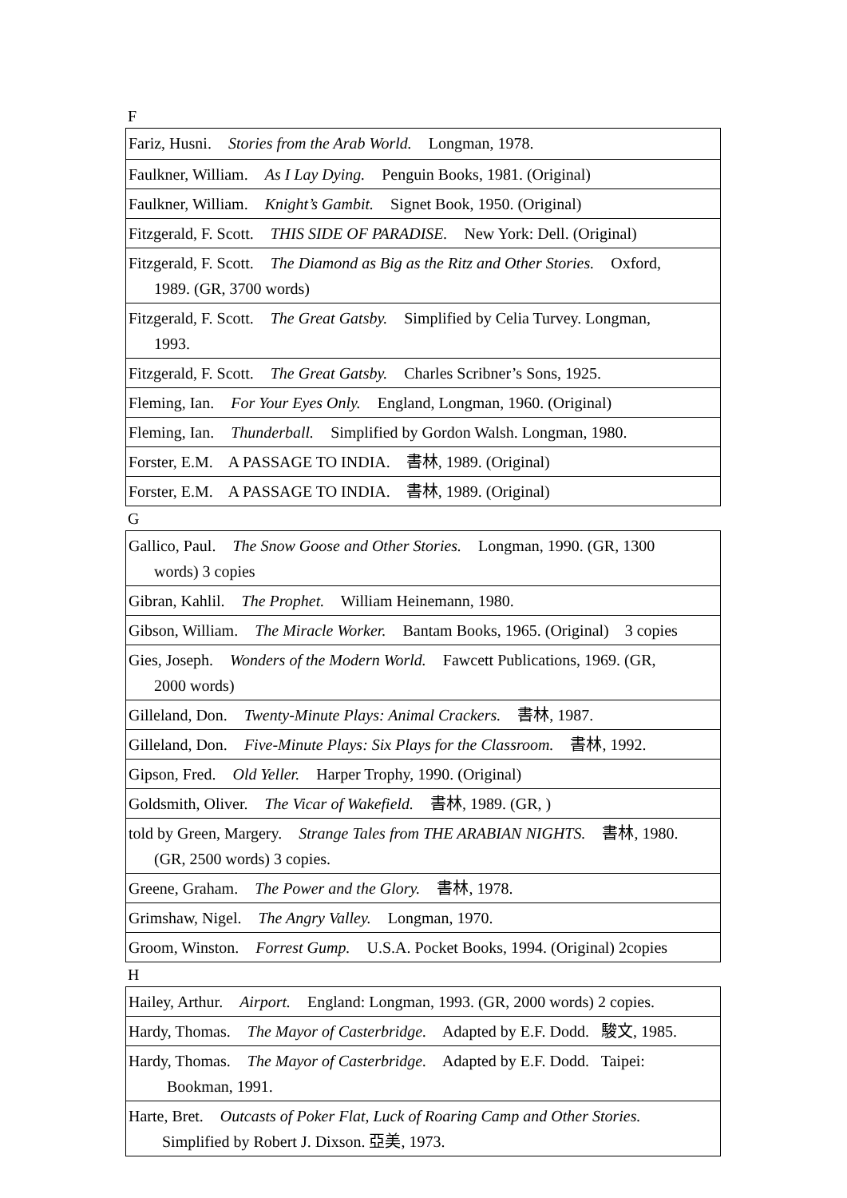F
| Fariz, Husni. Stories from the Arab World. Longman, 1978. |
| Faulkner, William. As I Lay Dying. Penguin Books, 1981. (Original) |
| Faulkner, William. Knight’s Gambit. Signet Book, 1950. (Original) |
| Fitzgerald, F. Scott. THIS SIDE OF PARADISE. New York: Dell. (Original) |
| Fitzgerald, F. Scott. The Diamond as Big as the Ritz and Other Stories. Oxford, 1989. (GR, 3700 words) |
| Fitzgerald, F. Scott. The Great Gatsby. Simplified by Celia Turvey. Longman, 1993. |
| Fitzgerald, F. Scott. The Great Gatsby. Charles Scribner’s Sons, 1925. |
| Fleming, Ian. For Your Eyes Only. England, Longman, 1960. (Original) |
| Fleming, Ian. Thunderball. Simplified by Gordon Walsh. Longman, 1980. |
| Forster, E.M. A PASSAGE TO INDIA. 書林, 1989. (Original) |
| Forster, E.M. A PASSAGE TO INDIA. 書林, 1989. (Original) |
G
| Gallico, Paul. The Snow Goose and Other Stories. Longman, 1990. (GR, 1300 words) 3 copies |
| Gibran, Kahlil. The Prophet. William Heinemann, 1980. |
| Gibson, William. The Miracle Worker. Bantam Books, 1965. (Original) 3 copies |
| Gies, Joseph. Wonders of the Modern World. Fawcett Publications, 1969. (GR, 2000 words) |
| Gilleland, Don. Twenty-Minute Plays: Animal Crackers. 書林, 1987. |
| Gilleland, Don. Five-Minute Plays: Six Plays for the Classroom. 書林, 1992. |
| Gipson, Fred. Old Yeller. Harper Trophy, 1990. (Original) |
| Goldsmith, Oliver. The Vicar of Wakefield. 書林, 1989. (GR, ) |
| told by Green, Margery. Strange Tales from THE ARABIAN NIGHTS. 書林, 1980. (GR, 2500 words) 3 copies. |
| Greene, Graham. The Power and the Glory. 書林, 1978. |
| Grimshaw, Nigel. The Angry Valley. Longman, 1970. |
| Groom, Winston. Forrest Gump. U.S.A. Pocket Books, 1994. (Original) 2copies |
H
| Hailey, Arthur. Airport. England: Longman, 1993. (GR, 2000 words) 2 copies. |
| Hardy, Thomas. The Mayor of Casterbridge. Adapted by E.F. Dodd. 駿文, 1985. |
| Hardy, Thomas. The Mayor of Casterbridge. Adapted by E.F. Dodd. Taipei: Bookman, 1991. |
| Harte, Bret. Outcasts of Poker Flat, Luck of Roaring Camp and Other Stories. Simplified by Robert J. Dixson. 亞美, 1973. |